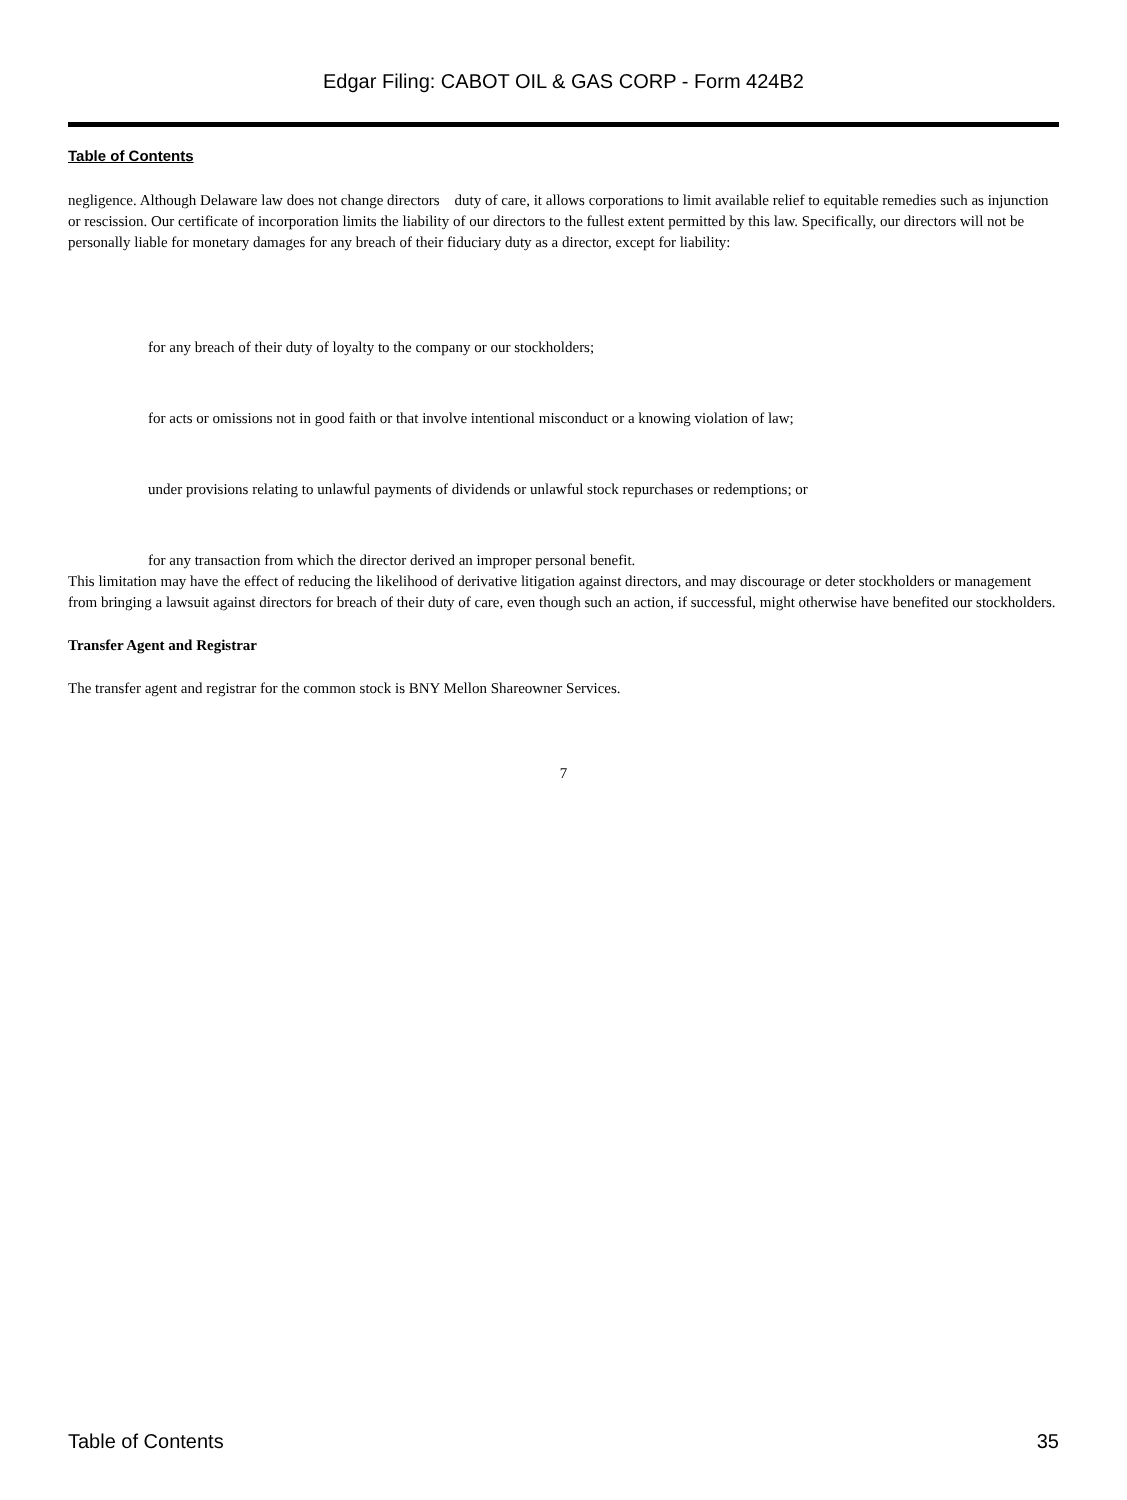Edgar Filing: CABOT OIL & GAS CORP - Form 424B2
Table of Contents
negligence. Although Delaware law does not change directors duty of care, it allows corporations to limit available relief to equitable remedies such as injunction or rescission. Our certificate of incorporation limits the liability of our directors to the fullest extent permitted by this law. Specifically, our directors will not be personally liable for monetary damages for any breach of their fiduciary duty as a director, except for liability:
for any breach of their duty of loyalty to the company or our stockholders;
for acts or omissions not in good faith or that involve intentional misconduct or a knowing violation of law;
under provisions relating to unlawful payments of dividends or unlawful stock repurchases or redemptions; or
for any transaction from which the director derived an improper personal benefit.
This limitation may have the effect of reducing the likelihood of derivative litigation against directors, and may discourage or deter stockholders or management from bringing a lawsuit against directors for breach of their duty of care, even though such an action, if successful, might otherwise have benefited our stockholders.
Transfer Agent and Registrar
The transfer agent and registrar for the common stock is BNY Mellon Shareowner Services.
7
Table of Contents 35